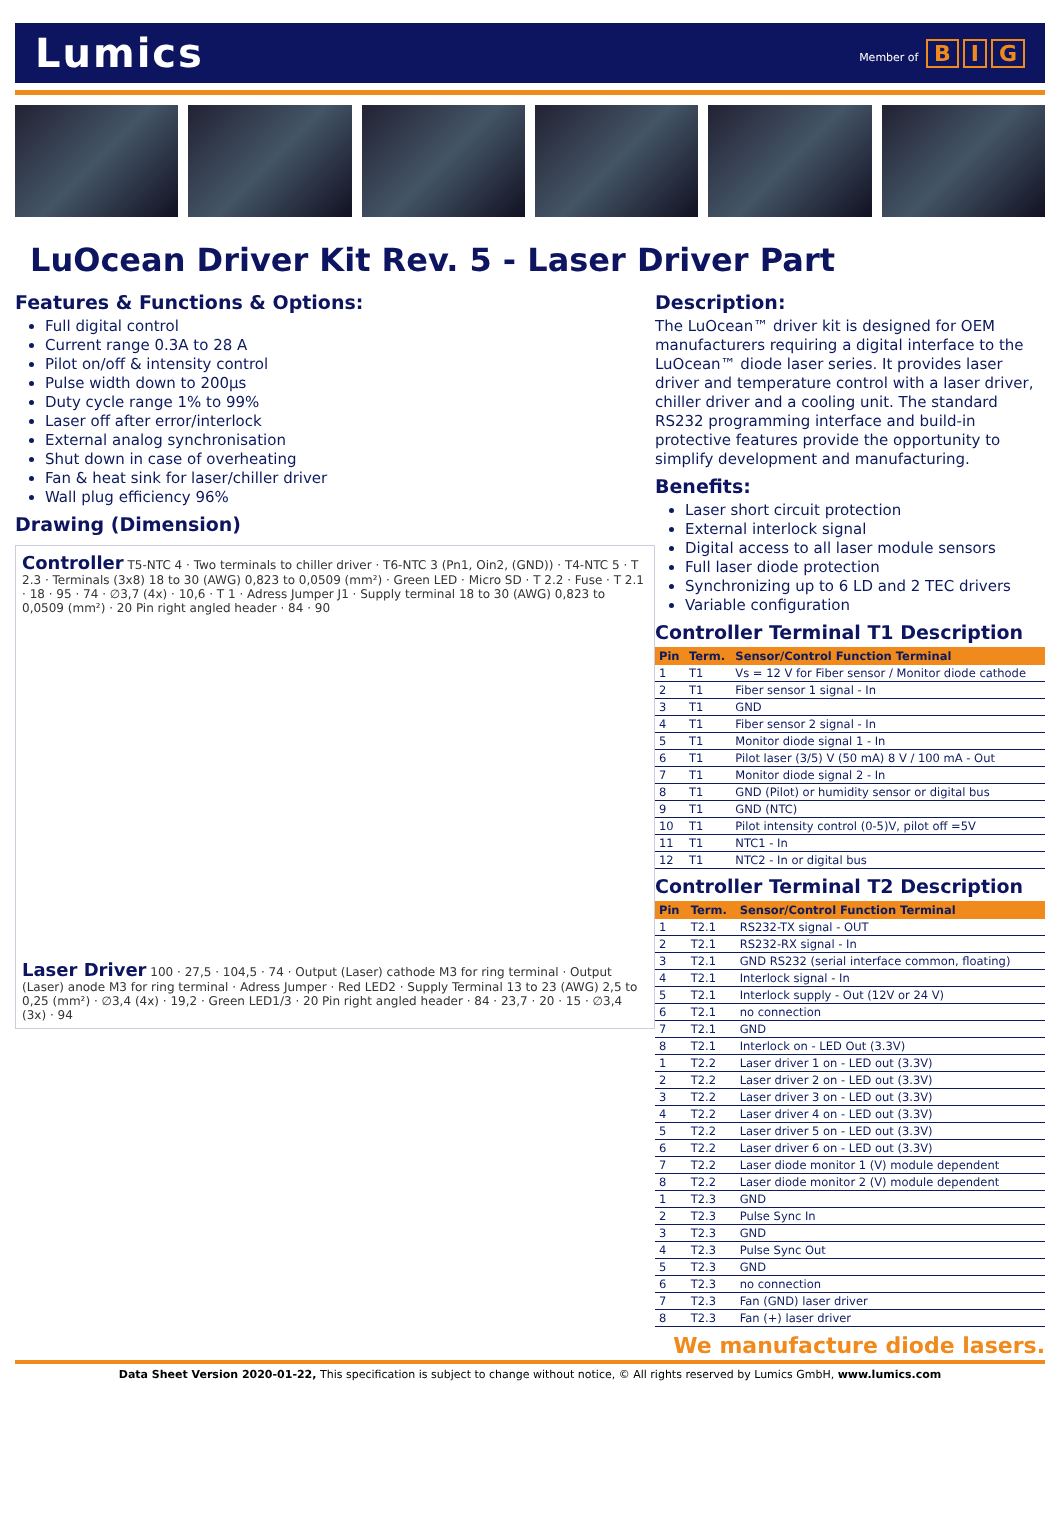Lumics Member of B I G
LuOcean Driver Kit Rev. 5 - Laser Driver Part
Features & Functions & Options:
Full digital control
Current range 0.3A to 28 A
Pilot on/off & intensity control
Pulse width down to 200µs
Duty cycle range 1% to 99%
Laser off after error/interlock
External analog synchronisation
Shut down in case of overheating
Fan & heat sink for laser/chiller driver
Wall plug efficiency 96%
Drawing (Dimension)
Controller T5-NTC 4 · Two terminals to chiller driver · T6-NTC 3 (Pn1, Oin2, (GND)) · T4-NTC 5 · T 2.3 · Terminals (3x8) 18 to 30 (AWG) 0,823 to 0,0509 (mm²) · Green LED · Micro SD · T 2.2 · Fuse · T 2.1 · 18 · 95 · 74 · ∅3,7 (4x) · 10,6 · T 1 · Adress Jumper J1 · Supply terminal 18 to 30 (AWG) 0,823 to 0,0509 (mm²) · 20 Pin right angled header · 84 · 90
Laser Driver 100 · 27,5 · 104,5 · 74 · Output (Laser) cathode M3 for ring terminal · Output (Laser) anode M3 for ring terminal · Adress Jumper · Red LED2 · Supply Terminal 13 to 23 (AWG) 2,5 to 0,25 (mm²) · ∅3,4 (4x) · 19,2 · Green LED1/3 · 20 Pin right angled header · 84 · 23,7 · 20 · 15 · ∅3,4 (3x) · 94
Description:
The LuOcean™ driver kit is designed for OEM manufacturers requiring a digital interface to the LuOcean™ diode laser series. It provides laser driver and temperature control with a laser driver, chiller driver and a cooling unit. The standard RS232 programming interface and build-in protective features provide the opportunity to simplify development and manufacturing.
Benefits:
Laser short circuit protection
External interlock signal
Digital access to all laser module sensors
Full laser diode protection
Synchronizing up to 6 LD and 2 TEC drivers
Variable configuration
Controller Terminal T1 Description
| Pin | Term. | Sensor/Control Function Terminal |
| --- | --- | --- |
| 1 | T1 | Vs = 12 V for Fiber sensor / Monitor diode cathode |
| 2 | T1 | Fiber sensor 1 signal - In |
| 3 | T1 | GND |
| 4 | T1 | Fiber sensor 2 signal - In |
| 5 | T1 | Monitor diode signal 1 - In |
| 6 | T1 | Pilot laser (3/5) V (50 mA) 8 V / 100 mA - Out |
| 7 | T1 | Monitor diode signal 2 - In |
| 8 | T1 | GND (Pilot) or humidity sensor or digital bus |
| 9 | T1 | GND (NTC) |
| 10 | T1 | Pilot intensity control (0-5)V, pilot off =5V |
| 11 | T1 | NTC1 - In |
| 12 | T1 | NTC2 - In or digital bus |
Controller Terminal T2 Description
| Pin | Term. | Sensor/Control Function Terminal |
| --- | --- | --- |
| 1 | T2.1 | RS232-TX signal - OUT |
| 2 | T2.1 | RS232-RX signal - In |
| 3 | T2.1 | GND RS232 (serial interface common, floating) |
| 4 | T2.1 | Interlock signal - In |
| 5 | T2.1 | Interlock supply - Out (12V or 24 V) |
| 6 | T2.1 | no connection |
| 7 | T2.1 | GND |
| 8 | T2.1 | Interlock on - LED Out (3.3V) |
| 1 | T2.2 | Laser driver 1 on - LED out (3.3V) |
| 2 | T2.2 | Laser driver 2 on - LED out (3.3V) |
| 3 | T2.2 | Laser driver 3 on - LED out (3.3V) |
| 4 | T2.2 | Laser driver 4 on - LED out (3.3V) |
| 5 | T2.2 | Laser driver 5 on - LED out (3.3V) |
| 6 | T2.2 | Laser driver 6 on - LED out (3.3V) |
| 7 | T2.2 | Laser diode monitor 1 (V) module dependent |
| 8 | T2.2 | Laser diode monitor 2 (V) module dependent |
| 1 | T2.3 | GND |
| 2 | T2.3 | Pulse Sync In |
| 3 | T2.3 | GND |
| 4 | T2.3 | Pulse Sync Out |
| 5 | T2.3 | GND |
| 6 | T2.3 | no connection |
| 7 | T2.3 | Fan (GND) laser driver |
| 8 | T2.3 | Fan (+) laser driver |
We manufacture diode lasers.
Data Sheet Version 2020-01-22, This specification is subject to change without notice, © All rights reserved by Lumics GmbH, www.lumics.com